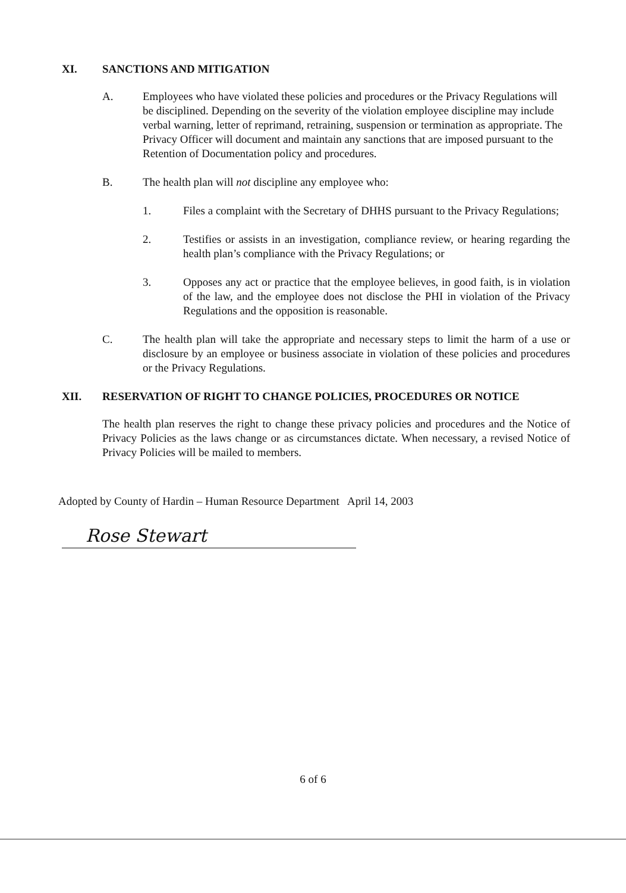XI. SANCTIONS AND MITIGATION
A. Employees who have violated these policies and procedures or the Privacy Regulations will be disciplined. Depending on the severity of the violation employee discipline may include verbal warning, letter of reprimand, retraining, suspension or termination as appropriate. The Privacy Officer will document and maintain any sanctions that are imposed pursuant to the Retention of Documentation policy and procedures.
B. The health plan will not discipline any employee who:
1. Files a complaint with the Secretary of DHHS pursuant to the Privacy Regulations;
2. Testifies or assists in an investigation, compliance review, or hearing regarding the health plan’s compliance with the Privacy Regulations; or
3. Opposes any act or practice that the employee believes, in good faith, is in violation of the law, and the employee does not disclose the PHI in violation of the Privacy Regulations and the opposition is reasonable.
C. The health plan will take the appropriate and necessary steps to limit the harm of a use or disclosure by an employee or business associate in violation of these policies and procedures or the Privacy Regulations.
XII. RESERVATION OF RIGHT TO CHANGE POLICIES, PROCEDURES OR NOTICE
The health plan reserves the right to change these privacy policies and procedures and the Notice of Privacy Policies as the laws change or as circumstances dictate. When necessary, a revised Notice of Privacy Policies will be mailed to members.
Adopted by County of Hardin – Human Resource Department April 14, 2003
Rose Stewart
6 of 6